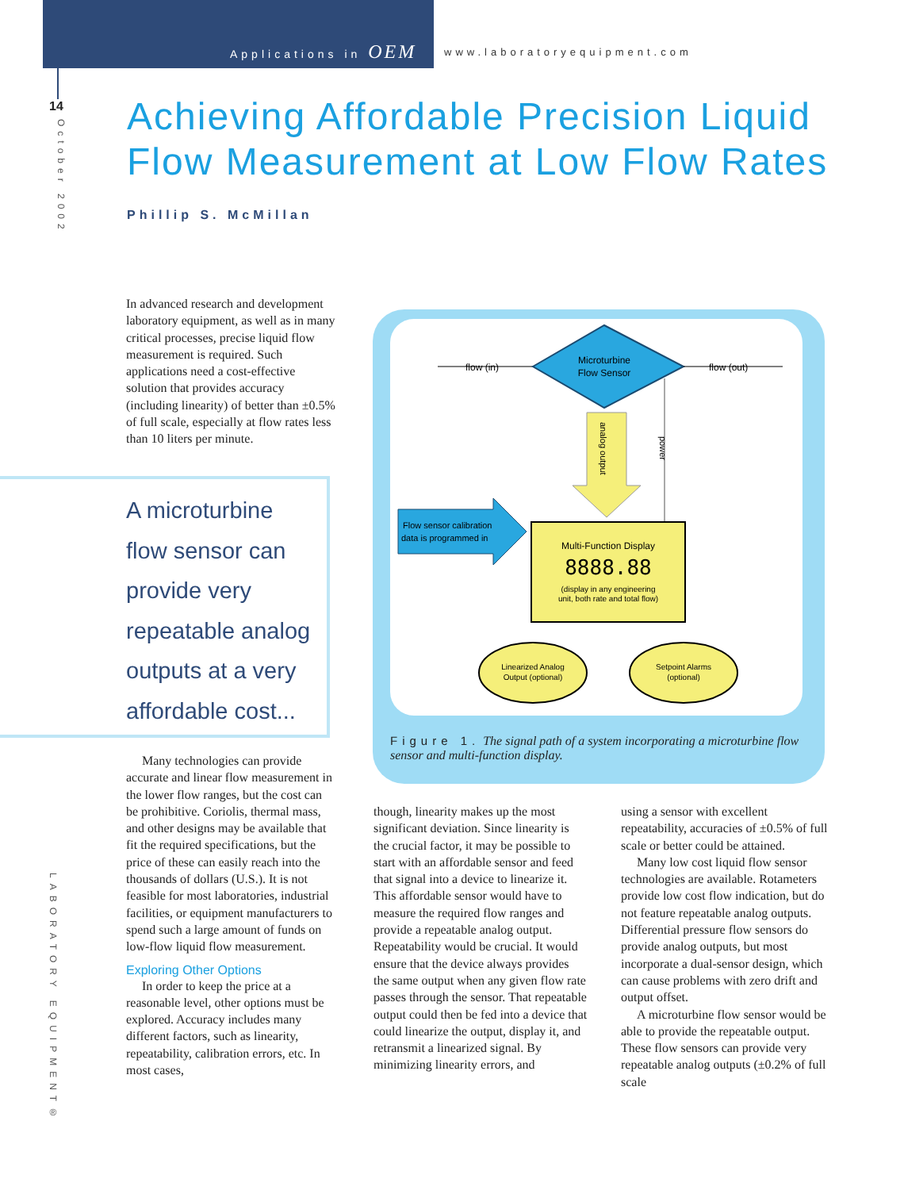Applications in OEM www.laboratoryequipment.com
14
October 2002
Achieving Affordable Precision Liquid
Flow Measurement at Low Flow Rates
Phillip S. McMillan
In advanced research and development laboratory equipment, as well as in many critical processes, precise liquid flow measurement is required. Such applications need a cost-effective solution that provides accuracy (including linearity) of better than ±0.5% of full scale, especially at flow rates less than 10 liters per minute.
A microturbine
flow sensor can
provide very
repeatable analog
outputs at a very
affordable cost...
Many technologies can provide accurate and linear flow measurement in the lower flow ranges, but the cost can be prohibitive. Coriolis, thermal mass, and other designs may be available that fit the required specifications, but the price of these can easily reach into the thousands of dollars (U.S.). It is not feasible for most laboratories, industrial facilities, or equipment manufacturers to spend such a large amount of funds on low-flow liquid flow measurement.
Exploring Other Options
In order to keep the price at a reasonable level, other options must be explored. Accuracy includes many different factors, such as linearity, repeatability, calibration errors, etc. In most cases,
flow (in)
Microturbine
Flow Sensor
flow (out)
analog output
power
Flow sensor calibration
data is programmed in
Multi-Function Display
8888.88
(display in any engineering
unit, both rate and total flow)
Linearized Analog
Output (optional)
Setpoint Alarms
(optional)
Figure 1. The signal path of a system incorporating a microturbine flow sensor and multi-function display.
though, linearity makes up the most significant deviation. Since linearity is the crucial factor, it may be possible to start with an affordable sensor and feed that signal into a device to linearize it. This affordable sensor would have to measure the required flow ranges and provide a repeatable analog output. Repeatability would be crucial. It would ensure that the device always provides the same output when any given flow rate passes through the sensor. That repeatable output could then be fed into a device that could linearize the output, display it, and retransmit a linearized signal. By minimizing linearity errors, and
using a sensor with excellent repeatability, accuracies of ±0.5% of full scale or better could be attained.
Many low cost liquid flow sensor technologies are available. Rotameters provide low cost flow indication, but do not feature repeatable analog outputs. Differential pressure flow sensors do provide analog outputs, but most incorporate a dual-sensor design, which can cause problems with zero drift and output offset.
A microturbine flow sensor would be able to provide the repeatable output. These flow sensors can provide very repeatable analog outputs (±0.2% of full scale
LABORATORY EQUIPMENT®